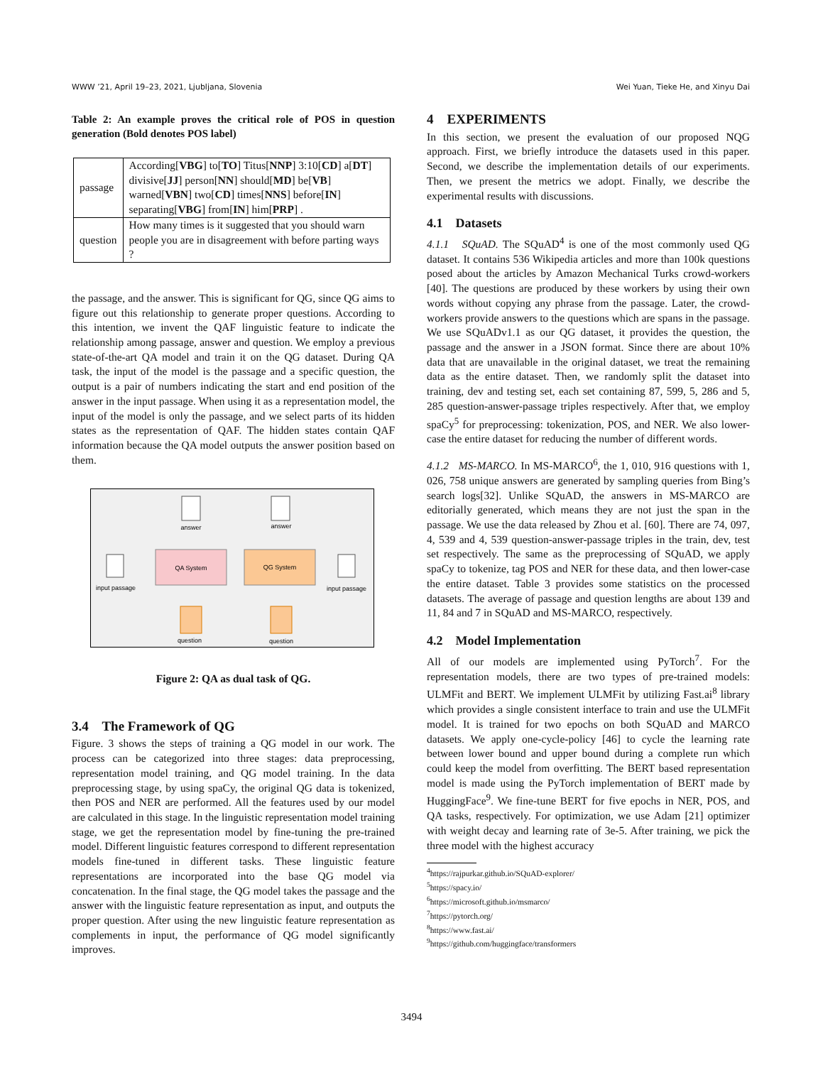WWW ’21, April 19–23, 2021, Ljubljana, Slovenia Wei Yuan, Tieke He, and Xinyu Dai
Table 2: An example proves the critical role of POS in question generation (Bold denotes POS label)
| passage | According[ VBG ] to[ TO ] Titus[ NNP ] 3:10[ CD ] a[ DT ] divisive[ JJ ] person[ NN ] should[ MD ] be[ VB ] warned[ VBN ] two[ CD ] times[ NNS ] before[ IN ] separating[ VBG ] from[ IN ] him[ PRP ] . |
| question | How many times is it suggested that you should warn people you are in disagreement with before parting ways ? |
the passage, and the answer. This is significant for QG, since QG aims to figure out this relationship to generate proper questions. According to this intention, we invent the QAF linguistic feature to indicate the relationship among passage, answer and question. We employ a previous state-of-the-art QA model and train it on the QG dataset. During QA task, the input of the model is the passage and a specific question, the output is a pair of numbers indicating the start and end position of the answer in the input passage. When using it as a representation model, the input of the model is only the passage, and we select parts of its hidden states as the representation of QAF. The hidden states contain QAF information because the QA model outputs the answer position based on them.
QA System
QG System
answer
answer
input passage
input passage
question
question
Figure 2: QA as dual task of QG.
3.4 The Framework of QG
Figure. 3 shows the steps of training a QG model in our work. The process can be categorized into three stages: data preprocessing, representation model training, and QG model training. In the data preprocessing stage, by using spaCy, the original QG data is tokenized, then POS and NER are performed. All the features used by our model are calculated in this stage. In the linguistic representation model training stage, we get the representation model by fine-tuning the pre-trained model. Different linguistic features correspond to different representation models fine-tuned in different tasks. These linguistic feature representations are incorporated into the base QG model via concatenation. In the final stage, the QG model takes the passage and the answer with the linguistic feature representation as input, and outputs the proper question. After using the new linguistic feature representation as complements in input, the performance of QG model significantly improves.
4 EXPERIMENTS
In this section, we present the evaluation of our proposed NQG approach. First, we briefly introduce the datasets used in this paper. Second, we describe the implementation details of our experiments. Then, we present the metrics we adopt. Finally, we describe the experimental results with discussions.
4.1 Datasets
4.1.1 SQuAD. The SQuAD<sup>4</sup> is one of the most commonly used QG dataset. It contains 536 Wikipedia articles and more than 100k questions posed about the articles by Amazon Mechanical Turks crowd-workers [40]. The questions are produced by these workers by using their own words without copying any phrase from the passage. Later, the crowd-workers provide answers to the questions which are spans in the passage. We use SQuADv1.1 as our QG dataset, it provides the question, the passage and the answer in a JSON format. Since there are about 10% data that are unavailable in the original dataset, we treat the remaining data as the entire dataset. Then, we randomly split the dataset into training, dev and testing set, each set containing 87, 599, 5, 286 and 5, 285 question-answer-passage triples respectively. After that, we employ spaCy<sup>5</sup> for preprocessing: tokenization, POS, and NER. We also lower-case the entire dataset for reducing the number of different words.
4.1.2 MS-MARCO. In MS-MARCO<sup>6</sup>, the 1, 010, 916 questions with 1, 026, 758 unique answers are generated by sampling queries from Bing’s search logs[32]. Unlike SQuAD, the answers in MS-MARCO are editorially generated, which means they are not just the span in the passage. We use the data released by Zhou et al. [60]. There are 74, 097, 4, 539 and 4, 539 question-answer-passage triples in the train, dev, test set respectively. The same as the preprocessing of SQuAD, we apply spaCy to tokenize, tag POS and NER for these data, and then lower-case the entire dataset. Table 3 provides some statistics on the processed datasets. The average of passage and question lengths are about 139 and 11, 84 and 7 in SQuAD and MS-MARCO, respectively.
4.2 Model Implementation
All of our models are implemented using PyTorch<sup>7</sup>. For the representation models, there are two types of pre-trained models: ULMFit and BERT. We implement ULMFit by utilizing Fast.ai<sup>8</sup> library which provides a single consistent interface to train and use the ULMFit model. It is trained for two epochs on both SQuAD and MARCO datasets. We apply one-cycle-policy [46] to cycle the learning rate between lower bound and upper bound during a complete run which could keep the model from overfitting. The BERT based representation model is made using the PyTorch implementation of BERT made by HuggingFace<sup>9</sup>. We fine-tune BERT for five epochs in NER, POS, and QA tasks, respectively. For optimization, we use Adam [21] optimizer with weight decay and learning rate of 3e-5. After training, we pick the three model with the highest accuracy
<sup>4</sup> https://rajpurkar.github.io/SQuAD-explorer/
<sup>5</sup> https://spacy.io/
<sup>6</sup> https://microsoft.github.io/msmarco/
<sup>7</sup> https://pytorch.org/
<sup>8</sup> https://www.fast.ai/
<sup>9</sup> https://github.com/huggingface/transformers
3494